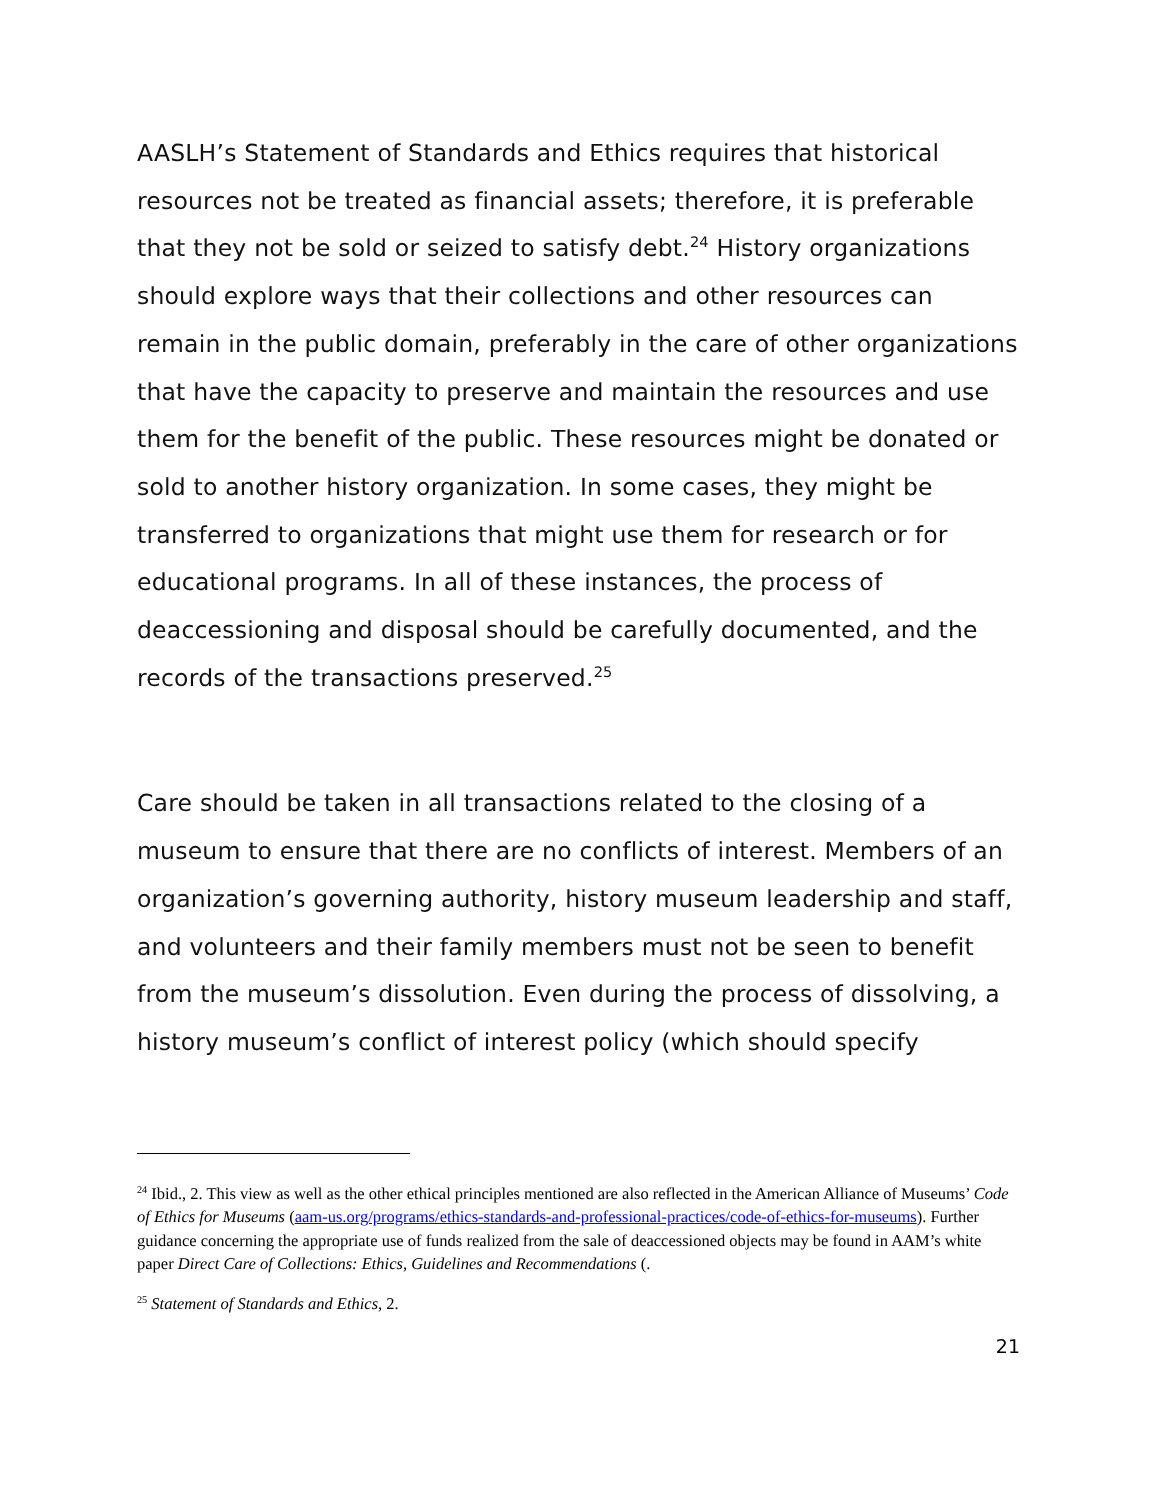AASLH’s Statement of Standards and Ethics requires that historical resources not be treated as financial assets; therefore, it is preferable that they not be sold or seized to satisfy debt.<sup>24</sup> History organizations should explore ways that their collections and other resources can remain in the public domain, preferably in the care of other organizations that have the capacity to preserve and maintain the resources and use them for the benefit of the public. These resources might be donated or sold to another history organization. In some cases, they might be transferred to organizations that might use them for research or for educational programs. In all of these instances, the process of deaccessioning and disposal should be carefully documented, and the records of the transactions preserved.<sup>25</sup>
Care should be taken in all transactions related to the closing of a museum to ensure that there are no conflicts of interest. Members of an organization’s governing authority, history museum leadership and staff, and volunteers and their family members must not be seen to benefit from the museum’s dissolution. Even during the process of dissolving, a history museum’s conflict of interest policy (which should specify
<sup>24</sup> Ibid., 2. This view as well as the other ethical principles mentioned are also reflected in the American Alliance of Museums’ Code of Ethics for Museums (aam-us.org/programs/ethics-standards-and-professional-practices/code-of-ethics-for-museums). Further guidance concerning the appropriate use of funds realized from the sale of deaccessioned objects may be found in AAM’s white paper Direct Care of Collections: Ethics, Guidelines and Recommendations (.
<sup>25</sup> Statement of Standards and Ethics, 2.
21